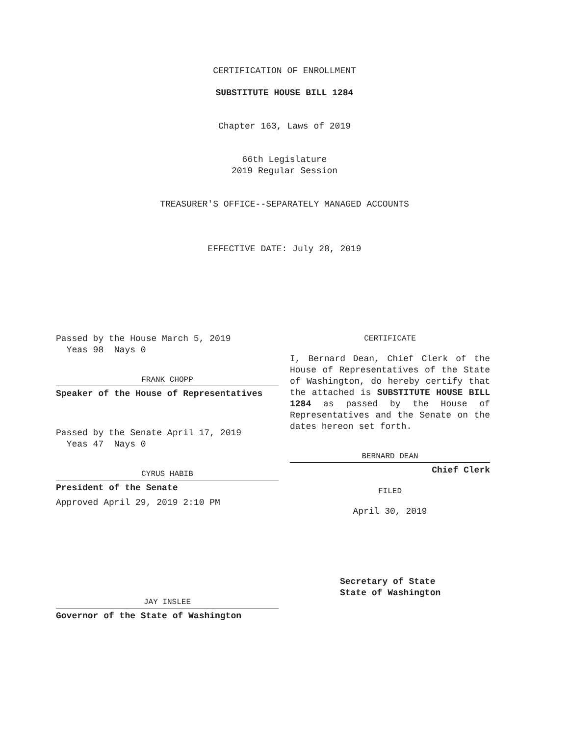CERTIFICATION OF ENROLLMENT
SUBSTITUTE HOUSE BILL 1284
Chapter 163, Laws of 2019
66th Legislature
2019 Regular Session
TREASURER'S OFFICE--SEPARATELY MANAGED ACCOUNTS
EFFECTIVE DATE: July 28, 2019
Passed by the House March 5, 2019
Yeas 98 Nays 0
FRANK CHOPP
Speaker of the House of Representatives
Passed by the Senate April 17, 2019
Yeas 47 Nays 0
CYRUS HABIB
President of the Senate
Approved April 29, 2019 2:10 PM
JAY INSLEE
Governor of the State of Washington
CERTIFICATE
I, Bernard Dean, Chief Clerk of the House of Representatives of the State of Washington, do hereby certify that the attached is SUBSTITUTE HOUSE BILL 1284 as passed by the House of Representatives and the Senate on the dates hereon set forth.
BERNARD DEAN
Chief Clerk
FILED
April 30, 2019
Secretary of State
State of Washington